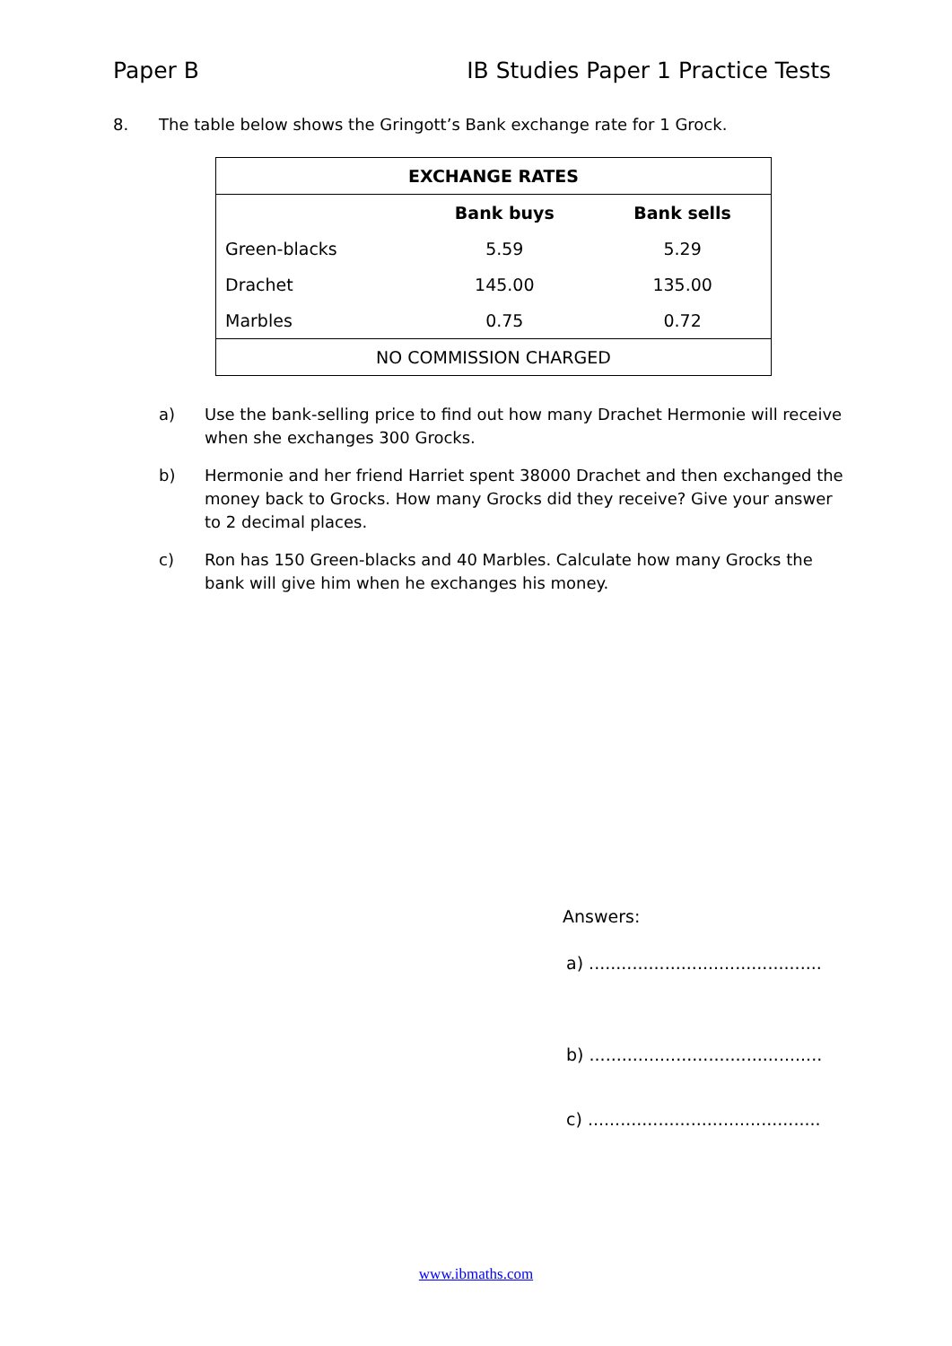Paper B IB Studies Paper 1 Practice Tests
8. The table below shows the Gringott’s Bank exchange rate for 1 Grock.
| EXCHANGE RATES | | |
| --- | --- | --- |
| | Bank buys | Bank sells |
| Green-blacks | 5.59 | 5.29 |
| Drachet | 145.00 | 135.00 |
| Marbles | 0.75 | 0.72 |
| NO COMMISSION CHARGED | | |
a) Use the bank-selling price to find out how many Drachet Hermonie will receive when she exchanges 300 Grocks.
b) Hermonie and her friend Harriet spent 38000 Drachet and then exchanged the money back to Grocks. How many Grocks did they receive? Give your answer to 2 decimal places.
c) Ron has 150 Green-blacks and 40 Marbles. Calculate how many Grocks the bank will give him when he exchanges his money.
Answers:
a) ...........................................
b) ...........................................
c) ...........................................
www.ibmaths.com